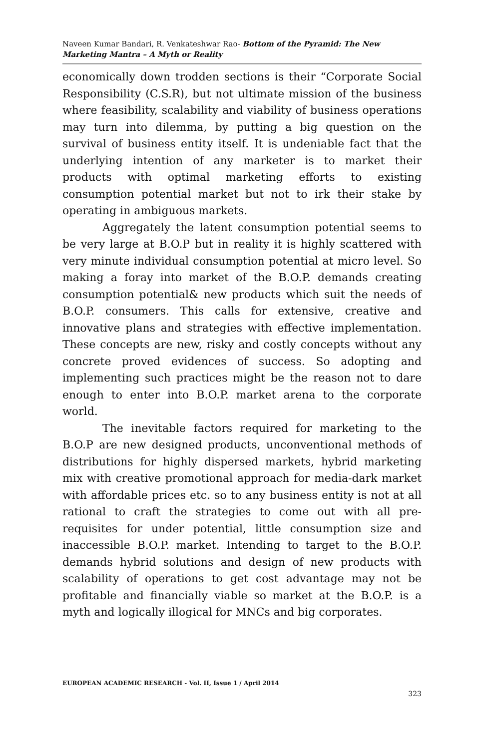Naveen Kumar Bandari, R. Venkateshwar Rao- Bottom of the Pyramid: The New Marketing Mantra – A Myth or Reality
economically down trodden sections is their “Corporate Social Responsibility (C.S.R), but not ultimate mission of the business where feasibility, scalability and viability of business operations may turn into dilemma, by putting a big question on the survival of business entity itself. It is undeniable fact that the underlying intention of any marketer is to market their products with optimal marketing efforts to existing consumption potential market but not to irk their stake by operating in ambiguous markets.
Aggregately the latent consumption potential seems to be very large at B.O.P but in reality it is highly scattered with very minute individual consumption potential at micro level. So making a foray into market of the B.O.P. demands creating consumption potential& new products which suit the needs of B.O.P. consumers. This calls for extensive, creative and innovative plans and strategies with effective implementation. These concepts are new, risky and costly concepts without any concrete proved evidences of success. So adopting and implementing such practices might be the reason not to dare enough to enter into B.O.P. market arena to the corporate world.
The inevitable factors required for marketing to the B.O.P are new designed products, unconventional methods of distributions for highly dispersed markets, hybrid marketing mix with creative promotional approach for media-dark market with affordable prices etc. so to any business entity is not at all rational to craft the strategies to come out with all pre-requisites for under potential, little consumption size and inaccessible B.O.P. market. Intending to target to the B.O.P. demands hybrid solutions and design of new products with scalability of operations to get cost advantage may not be profitable and financially viable so market at the B.O.P. is a myth and logically illogical for MNCs and big corporates.
EUROPEAN ACADEMIC RESEARCH - Vol. II, Issue 1 / April 2014
323